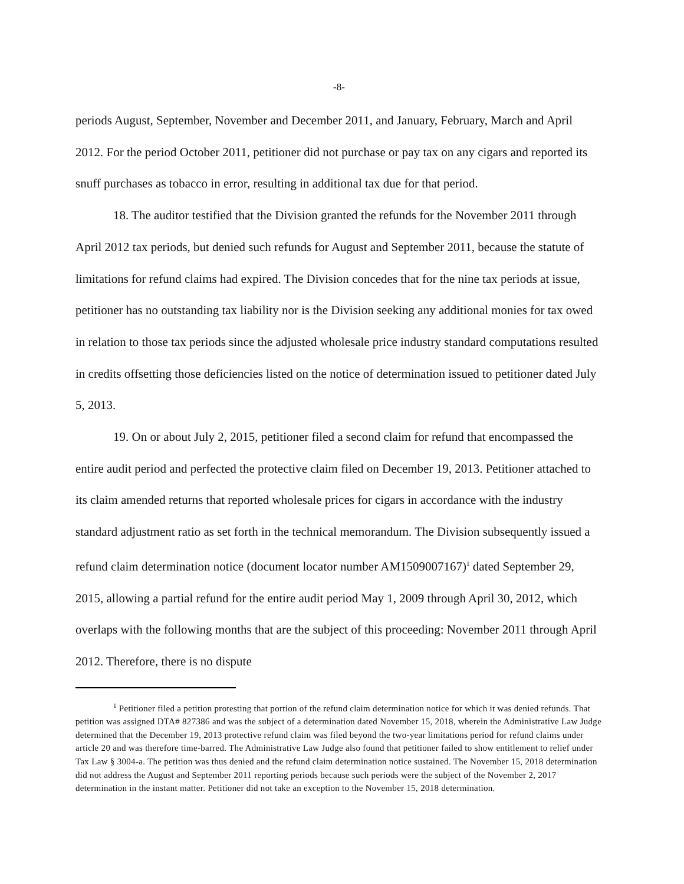-8-
periods August, September, November and December 2011, and January, February, March and April 2012. For the period October 2011, petitioner did not purchase or pay tax on any cigars and reported its snuff purchases as tobacco in error, resulting in additional tax due for that period.
18. The auditor testified that the Division granted the refunds for the November 2011 through April 2012 tax periods, but denied such refunds for August and September 2011, because the statute of limitations for refund claims had expired. The Division concedes that for the nine tax periods at issue, petitioner has no outstanding tax liability nor is the Division seeking any additional monies for tax owed in relation to those tax periods since the adjusted wholesale price industry standard computations resulted in credits offsetting those deficiencies listed on the notice of determination issued to petitioner dated July 5, 2013.
19. On or about July 2, 2015, petitioner filed a second claim for refund that encompassed the entire audit period and perfected the protective claim filed on December 19, 2013. Petitioner attached to its claim amended returns that reported wholesale prices for cigars in accordance with the industry standard adjustment ratio as set forth in the technical memorandum. The Division subsequently issued a refund claim determination notice (document locator number AM1509007167)<sup>1</sup> dated September 29, 2015, allowing a partial refund for the entire audit period May 1, 2009 through April 30, 2012, which overlaps with the following months that are the subject of this proceeding: November 2011 through April 2012. Therefore, there is no dispute
<sup>1</sup> Petitioner filed a petition protesting that portion of the refund claim determination notice for which it was denied refunds. That petition was assigned DTA# 827386 and was the subject of a determination dated November 15, 2018, wherein the Administrative Law Judge determined that the December 19, 2013 protective refund claim was filed beyond the two-year limitations period for refund claims under article 20 and was therefore time-barred. The Administrative Law Judge also found that petitioner failed to show entitlement to relief under Tax Law § 3004-a. The petition was thus denied and the refund claim determination notice sustained. The November 15, 2018 determination did not address the August and September 2011 reporting periods because such periods were the subject of the November 2, 2017 determination in the instant matter. Petitioner did not take an exception to the November 15, 2018 determination.